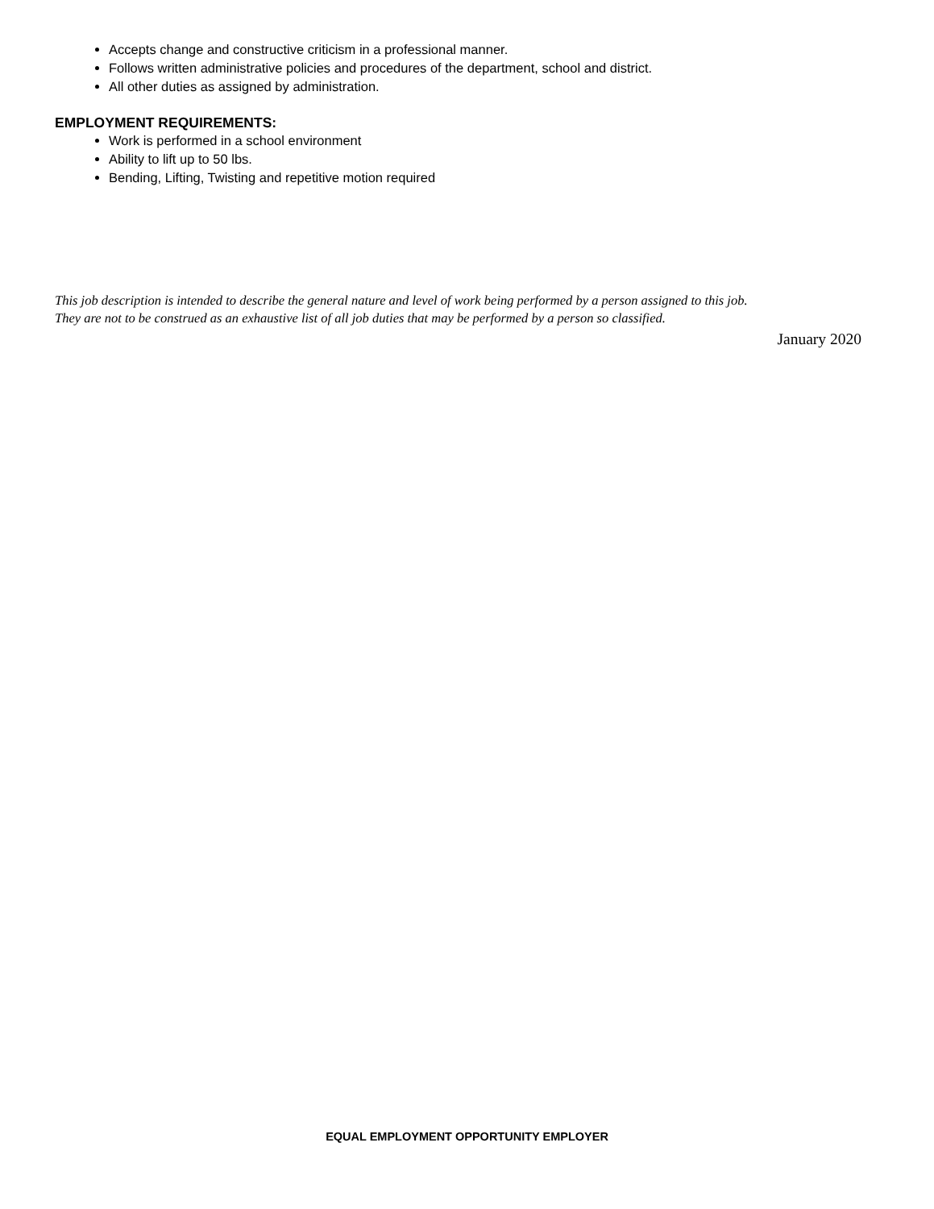Accepts change and constructive criticism in a professional manner.
Follows written administrative policies and procedures of the department, school and district.
All other duties as assigned by administration.
EMPLOYMENT REQUIREMENTS:
Work is performed in a school environment
Ability to lift up to 50 lbs.
Bending, Lifting, Twisting and repetitive motion required
This job description is intended to describe the general nature and level of work being performed by a person assigned to this job.
They are not to be construed as an exhaustive list of all job duties that may be performed by a person so classified.
January 2020
EQUAL EMPLOYMENT OPPORTUNITY EMPLOYER